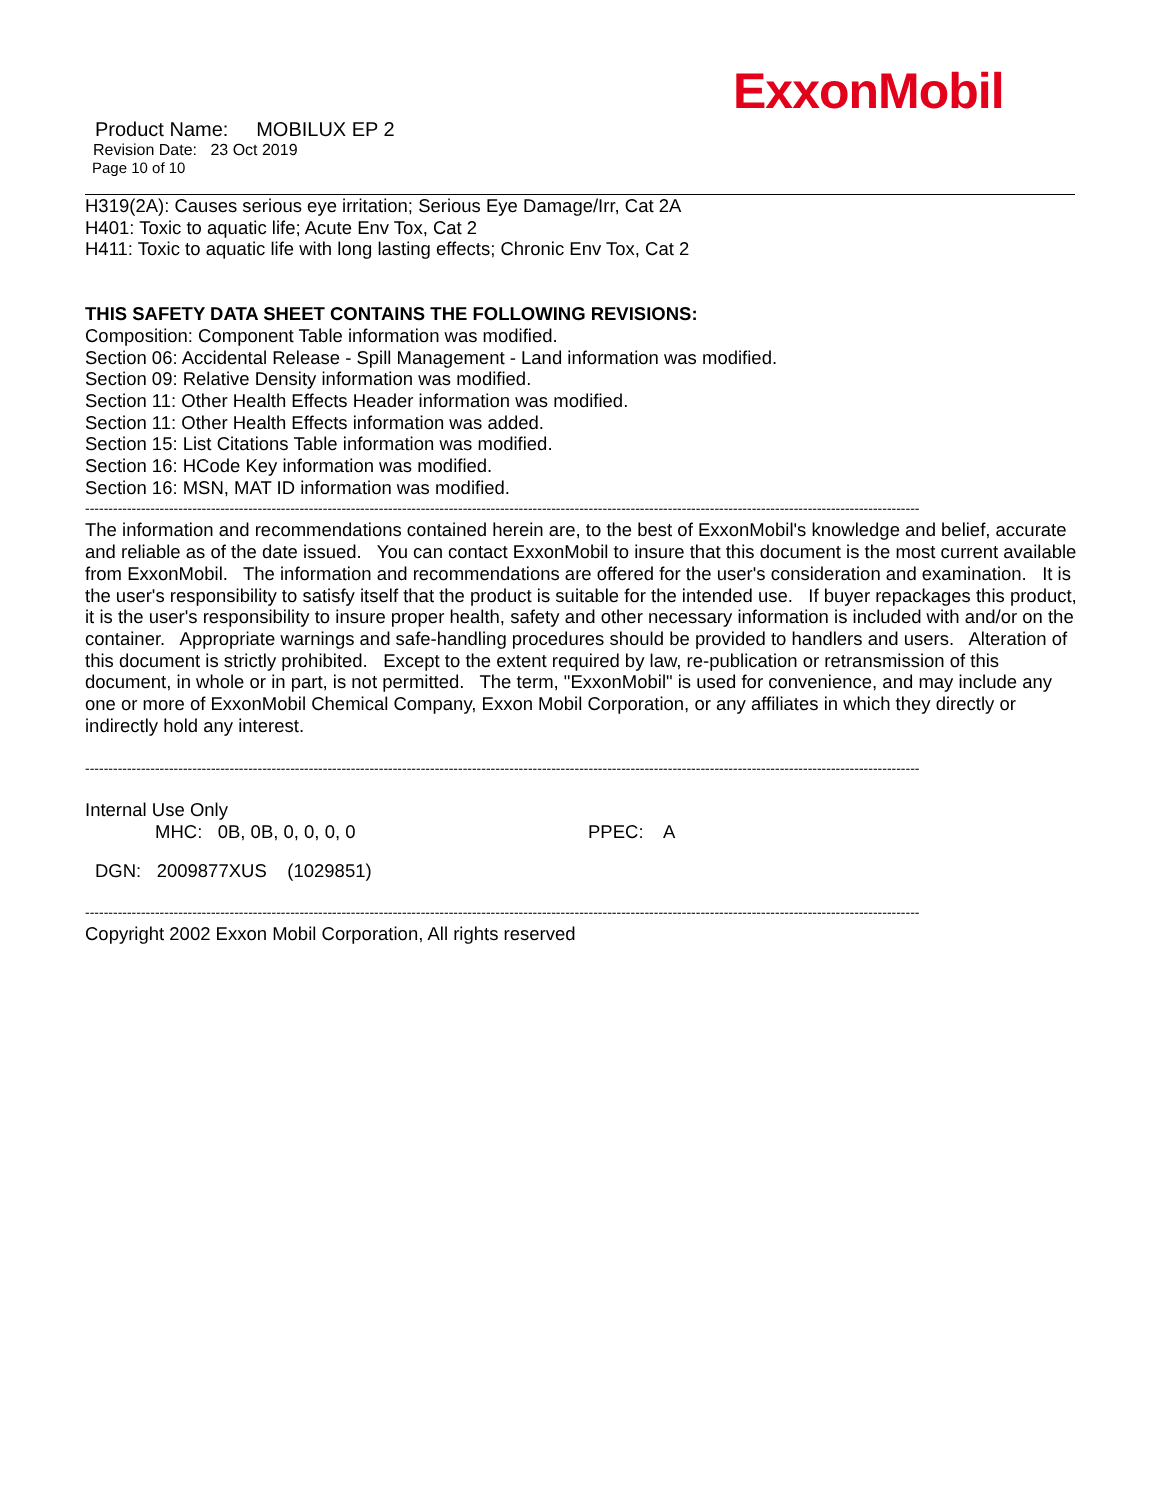ExxonMobil
Product Name: MOBILUX EP 2
Revision Date: 23 Oct 2019
Page 10 of 10
H319(2A): Causes serious eye irritation; Serious Eye Damage/Irr, Cat 2A
H401: Toxic to aquatic life; Acute Env Tox, Cat 2
H411: Toxic to aquatic life with long lasting effects; Chronic Env Tox, Cat 2
THIS SAFETY DATA SHEET CONTAINS THE FOLLOWING REVISIONS:
Composition: Component Table information was modified.
Section 06: Accidental Release - Spill Management - Land information was modified.
Section 09: Relative Density information was modified.
Section 11: Other Health Effects Header information was modified.
Section 11: Other Health Effects information was added.
Section 15: List Citations Table information was modified.
Section 16: HCode Key information was modified.
Section 16: MSN, MAT ID information was modified.
-----------------------------------------------------------------------------------------------------------------------------------------------------------------------------------
The information and recommendations contained herein are, to the best of ExxonMobil's knowledge and belief, accurate and reliable as of the date issued. You can contact ExxonMobil to insure that this document is the most current available from ExxonMobil. The information and recommendations are offered for the user's consideration and examination. It is the user's responsibility to satisfy itself that the product is suitable for the intended use. If buyer repackages this product, it is the user's responsibility to insure proper health, safety and other necessary information is included with and/or on the container. Appropriate warnings and safe-handling procedures should be provided to handlers and users. Alteration of this document is strictly prohibited. Except to the extent required by law, re-publication or retransmission of this document, in whole or in part, is not permitted. The term, "ExxonMobil" is used for convenience, and may include any one or more of ExxonMobil Chemical Company, Exxon Mobil Corporation, or any affiliates in which they directly or indirectly hold any interest.
-----------------------------------------------------------------------------------------------------------------------------------------------------------------------------------
Internal Use Only
MHC: 0B, 0B, 0, 0, 0, 0 PPEC: A
DGN: 2009877XUS (1029851)
-----------------------------------------------------------------------------------------------------------------------------------------------------------------------------------
Copyright 2002 Exxon Mobil Corporation, All rights reserved